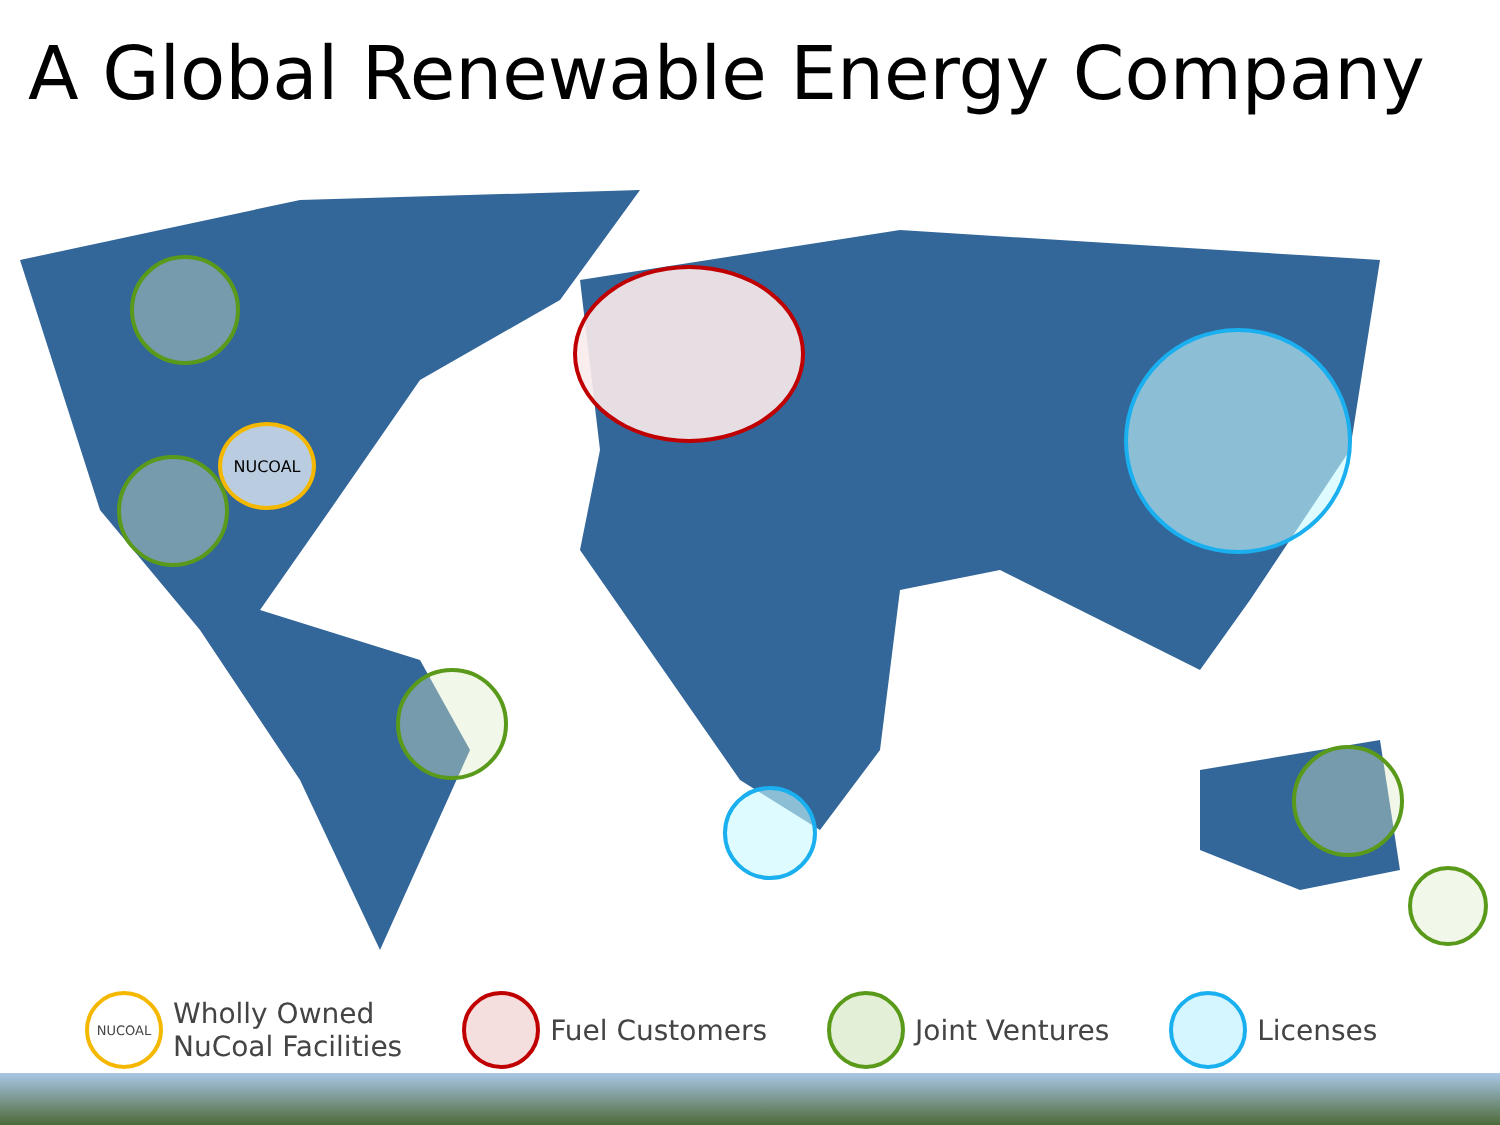A Global Renewable Energy Company
NUCOAL
NUCOAL
Wholly Owned
NuCoal Facilities
Fuel Customers Joint Ventures Licenses